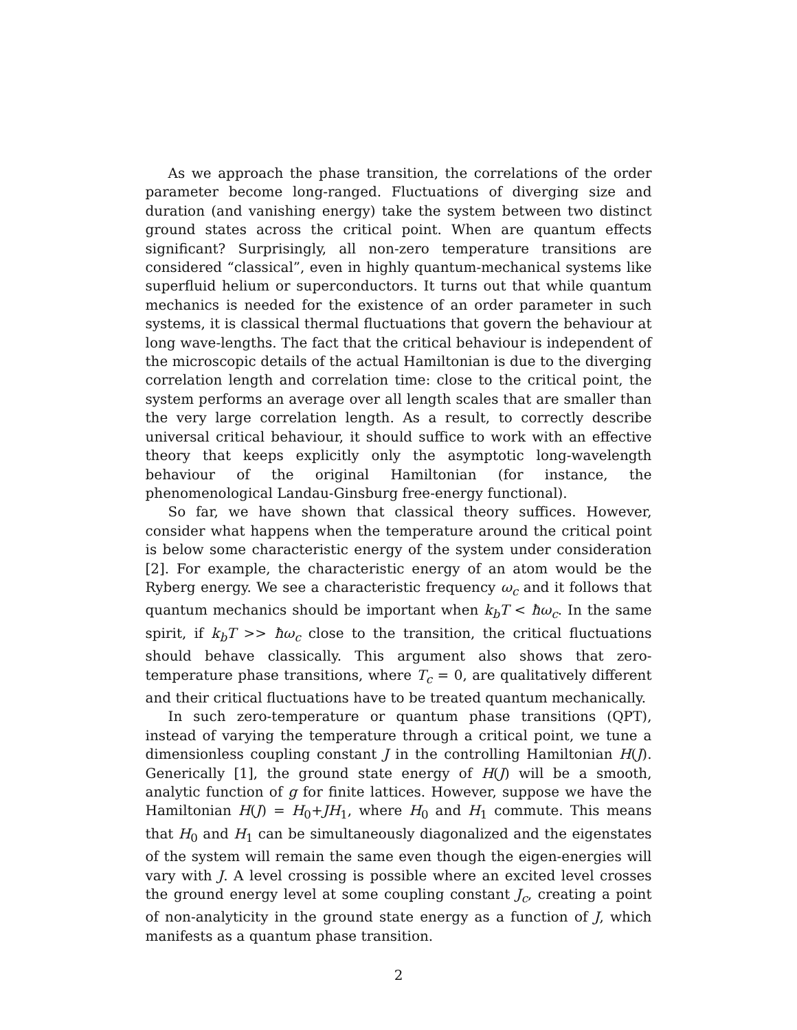As we approach the phase transition, the correlations of the order parameter become long-ranged. Fluctuations of diverging size and duration (and vanishing energy) take the system between two distinct ground states across the critical point. When are quantum effects significant? Surprisingly, all non-zero temperature transitions are considered “classical”, even in highly quantum-mechanical systems like superfluid helium or superconductors. It turns out that while quantum mechanics is needed for the existence of an order parameter in such systems, it is classical thermal fluctuations that govern the behaviour at long wave-lengths. The fact that the critical behaviour is independent of the microscopic details of the actual Hamiltonian is due to the diverging correlation length and correlation time: close to the critical point, the system performs an average over all length scales that are smaller than the very large correlation length. As a result, to correctly describe universal critical behaviour, it should suffice to work with an effective theory that keeps explicitly only the asymptotic long-wavelength behaviour of the original Hamiltonian (for instance, the phenomenological Landau-Ginsburg free-energy functional).
So far, we have shown that classical theory suffices. However, consider what happens when the temperature around the critical point is below some characteristic energy of the system under consideration [2]. For example, the characteristic energy of an atom would be the Ryberg energy. We see a characteristic frequency ω<sub>c</sub> and it follows that quantum mechanics should be important when k<sub>b</sub>T < ħω<sub>c</sub>. In the same spirit, if k<sub>b</sub>T >> ħω<sub>c</sub> close to the transition, the critical fluctuations should behave classically. This argument also shows that zero-temperature phase transitions, where T<sub>c</sub> = 0, are qualitatively different and their critical fluctuations have to be treated quantum mechanically.
In such zero-temperature or quantum phase transitions (QPT), instead of varying the temperature through a critical point, we tune a dimensionless coupling constant J in the controlling Hamiltonian H(J). Generically [1], the ground state energy of H(J) will be a smooth, analytic function of g for finite lattices. However, suppose we have the Hamiltonian H(J) = H<sub>0</sub>+JH<sub>1</sub>, where H<sub>0</sub> and H<sub>1</sub> commute. This means that H<sub>0</sub> and H<sub>1</sub> can be simultaneously diagonalized and the eigenstates of the system will remain the same even though the eigen-energies will vary with J. A level crossing is possible where an excited level crosses the ground energy level at some coupling constant J<sub>c</sub>, creating a point of non-analyticity in the ground state energy as a function of J, which manifests as a quantum phase transition.
2